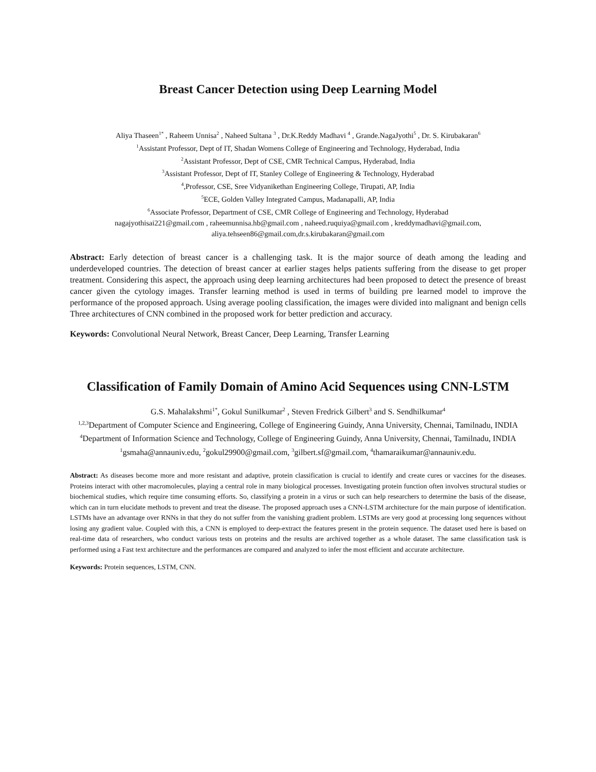Breast Cancer Detection using Deep Learning Model
Aliya Thaseen<sup>1*</sup> , Raheem Unnisa<sup>2</sup> , Naheed Sultana <sup>3</sup> , Dr.K.Reddy Madhavi <sup>4</sup> , Grande.NagaJyothi<sup>5</sup> , Dr. S. Kirubakaran<sup>6</sup>
<sup>1</sup> Assistant Professor, Dept of IT, Shadan Womens College of Engineering and Technology, Hyderabad, India
<sup>2</sup> Assistant Professor, Dept of CSE, CMR Technical Campus, Hyderabad, India
<sup>3</sup> Assistant Professor, Dept of IT, Stanley College of Engineering & Technology, Hyderabad
<sup>4</sup>,Professor, CSE, Sree Vidyanikethan Engineering College, Tirupati, AP, India
<sup>5</sup> ECE, Golden Valley Integrated Campus, Madanapalli, AP, India
<sup>6</sup> Associate Professor, Department of CSE, CMR College of Engineering and Technology, Hyderabad
nagajyothisai221@gmail.com , raheemunnisa.hb@gmail.com , naheed.ruquiya@gmail.com , kreddymadhavi@gmail.com,
aliya.tehseen86@gmail.com,dr.s.kirubakaran@gmail.com
Abstract: Early detection of breast cancer is a challenging task. It is the major source of death among the leading and underdeveloped countries. The detection of breast cancer at earlier stages helps patients suffering from the disease to get proper treatment. Considering this aspect, the approach using deep learning architectures had been proposed to detect the presence of breast cancer given the cytology images. Transfer learning method is used in terms of building pre learned model to improve the performance of the proposed approach. Using average pooling classification, the images were divided into malignant and benign cells Three architectures of CNN combined in the proposed work for better prediction and accuracy.
Keywords: Convolutional Neural Network, Breast Cancer, Deep Learning, Transfer Learning
Classification of Family Domain of Amino Acid Sequences using CNN-LSTM
G.S. Mahalakshmi<sup>1*</sup>, Gokul Sunilkumar<sup>2</sup> , Steven Fredrick Gilbert<sup>3</sup> and S. Sendhilkumar<sup>4</sup>
<sup>1,2,3</sup>Department of Computer Science and Engineering, College of Engineering Guindy, Anna University, Chennai, Tamilnadu, INDIA
<sup>4</sup> Department of Information Science and Technology, College of Engineering Guindy, Anna University, Chennai, Tamilnadu, INDIA
<sup>1</sup> gsmaha@annauniv.edu, <sup>2</sup>gokul29900@gmail.com, <sup>3</sup>gilbert.sf@gmail.com, <sup>4</sup>thamaraikumar@annauniv.edu.
Abstract: As diseases become more and more resistant and adaptive, protein classification is crucial to identify and create cures or vaccines for the diseases. Proteins interact with other macromolecules, playing a central role in many biological processes. Investigating protein function often involves structural studies or biochemical studies, which require time consuming efforts. So, classifying a protein in a virus or such can help researchers to determine the basis of the disease, which can in turn elucidate methods to prevent and treat the disease. The proposed approach uses a CNN-LSTM architecture for the main purpose of identification. LSTMs have an advantage over RNNs in that they do not suffer from the vanishing gradient problem. LSTMs are very good at processing long sequences without losing any gradient value. Coupled with this, a CNN is employed to deep-extract the features present in the protein sequence. The dataset used here is based on real-time data of researchers, who conduct various tests on proteins and the results are archived together as a whole dataset. The same classification task is performed using a Fast text architecture and the performances are compared and analyzed to infer the most efficient and accurate architecture.
Keywords: Protein sequences, LSTM, CNN.